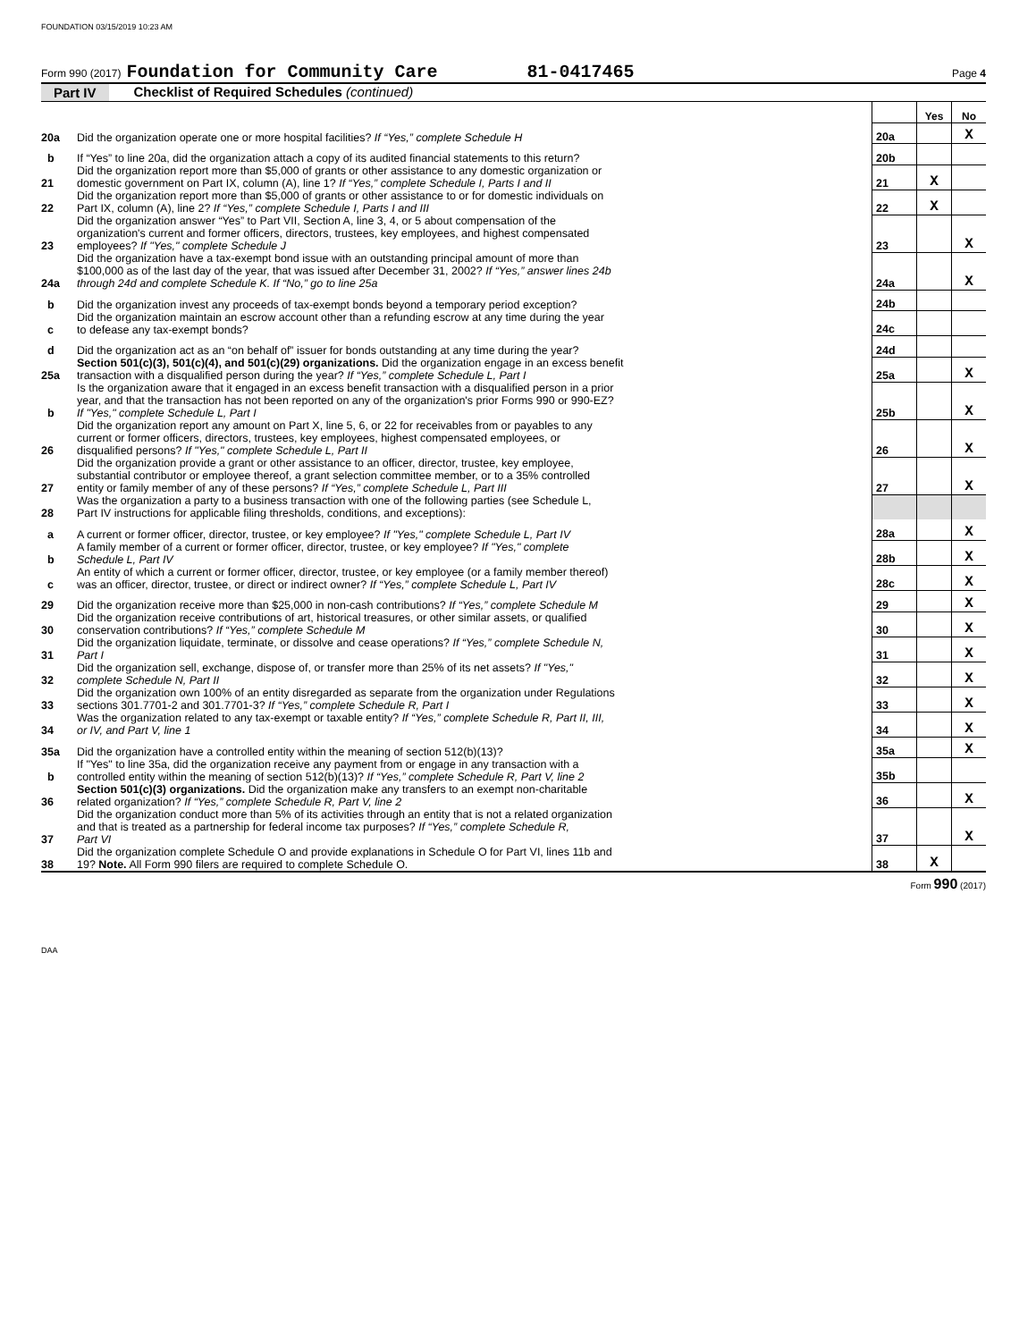FOUNDATION 03/15/2019 10:23 AM
Form 990 (2017) Foundation for Community Care 81-0417465 Page 4
Part IV Checklist of Required Schedules (continued)
| | | | Yes | No |
| 20a | Did the organization operate one or more hospital facilities? If “Yes,” complete Schedule H | 20a | | X |
| b | If “Yes” to line 20a, did the organization attach a copy of its audited financial statements to this return? | 20b | | |
| 21 | Did the organization report more than $5,000 of grants or other assistance to any domestic organization or domestic government on Part IX, column (A), line 1? If “Yes,” complete Schedule I, Parts I and II | 21 | X | |
| 22 | Did the organization report more than $5,000 of grants or other assistance to or for domestic individuals on Part IX, column (A), line 2? If “Yes,” complete Schedule I, Parts I and III | 22 | X | |
| 23 | Did the organization answer “Yes” to Part VII, Section A, line 3, 4, or 5 about compensation of the organization's current and former officers, directors, trustees, key employees, and highest compensated employees? If "Yes," complete Schedule J | 23 | | X |
| 24a | Did the organization have a tax-exempt bond issue with an outstanding principal amount of more than $100,000 as of the last day of the year, that was issued after December 31, 2002? If “Yes,” answer lines 24b through 24d and complete Schedule K. If “No,” go to line 25a | 24a | | X |
| b | Did the organization invest any proceeds of tax-exempt bonds beyond a temporary period exception? | 24b | | |
| c | Did the organization maintain an escrow account other than a refunding escrow at any time during the year to defease any tax-exempt bonds? | 24c | | |
| d | Did the organization act as an “on behalf of” issuer for bonds outstanding at any time during the year? | 24d | | |
| 25a | Section 501(c)(3), 501(c)(4), and 501(c)(29) organizations. Did the organization engage in an excess benefit transaction with a disqualified person during the year? If “Yes,” complete Schedule L, Part I | 25a | | X |
| b | Is the organization aware that it engaged in an excess benefit transaction with a disqualified person in a prior year, and that the transaction has not been reported on any of the organization's prior Forms 990 or 990-EZ? If "Yes," complete Schedule L, Part I | 25b | | X |
| 26 | Did the organization report any amount on Part X, line 5, 6, or 22 for receivables from or payables to any current or former officers, directors, trustees, key employees, highest compensated employees, or disqualified persons? If "Yes," complete Schedule L, Part II | 26 | | X |
| 27 | Did the organization provide a grant or other assistance to an officer, director, trustee, key employee, substantial contributor or employee thereof, a grant selection committee member, or to a 35% controlled entity or family member of any of these persons? If “Yes,” complete Schedule L, Part III | 27 | | X |
| 28 | Was the organization a party to a business transaction with one of the following parties (see Schedule L, Part IV instructions for applicable filing thresholds, conditions, and exceptions): | | | |
| a | A current or former officer, director, trustee, or key employee? If "Yes," complete Schedule L, Part IV | 28a | | X |
| b | A family member of a current or former officer, director, trustee, or key employee? If "Yes," complete Schedule L, Part IV | 28b | | X |
| c | An entity of which a current or former officer, director, trustee, or key employee (or a family member thereof) was an officer, director, trustee, or direct or indirect owner? If “Yes,” complete Schedule L, Part IV | 28c | | X |
| 29 | Did the organization receive more than $25,000 in non-cash contributions? If “Yes,” complete Schedule M | 29 | | X |
| 30 | Did the organization receive contributions of art, historical treasures, or other similar assets, or qualified conservation contributions? If “Yes,” complete Schedule M | 30 | | X |
| 31 | Did the organization liquidate, terminate, or dissolve and cease operations? If “Yes,” complete Schedule N, Part I | 31 | | X |
| 32 | Did the organization sell, exchange, dispose of, or transfer more than 25% of its net assets? If "Yes," complete Schedule N, Part II | 32 | | X |
| 33 | Did the organization own 100% of an entity disregarded as separate from the organization under Regulations sections 301.7701-2 and 301.7701-3? If “Yes,” complete Schedule R, Part I | 33 | | X |
| 34 | Was the organization related to any tax-exempt or taxable entity? If “Yes,” complete Schedule R, Part II, III, or IV, and Part V, line 1 | 34 | | X |
| 35a | Did the organization have a controlled entity within the meaning of section 512(b)(13)? | 35a | | X |
| b | If "Yes" to line 35a, did the organization receive any payment from or engage in any transaction with a controlled entity within the meaning of section 512(b)(13)? If “Yes,” complete Schedule R, Part V, line 2 | 35b | | |
| 36 | Section 501(c)(3) organizations. Did the organization make any transfers to an exempt non-charitable related organization? If “Yes,” complete Schedule R, Part V, line 2 | 36 | | X |
| 37 | Did the organization conduct more than 5% of its activities through an entity that is not a related organization and that is treated as a partnership for federal income tax purposes? If “Yes,” complete Schedule R, Part VI | 37 | | X |
| 38 | Did the organization complete Schedule O and provide explanations in Schedule O for Part VI, lines 11b and 19? Note. All Form 990 filers are required to complete Schedule O. | 38 | X | |
Form 990 (2017)
DAA